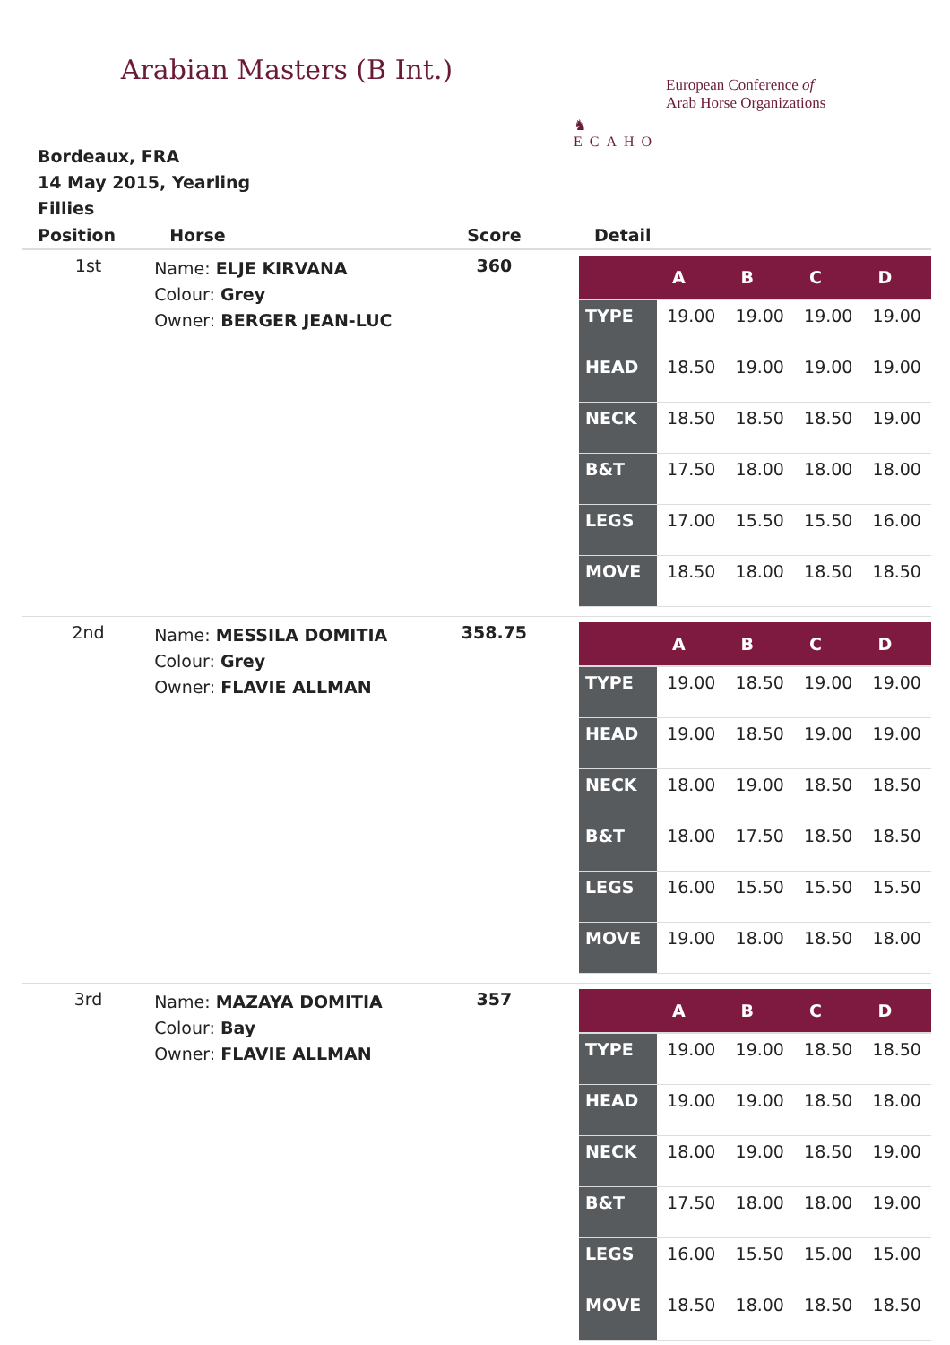Arabian Masters (B Int.)
♞
ECAHO
European Conference of
Arab Horse Organizations
Bordeaux, FRA
14 May 2015, Yearling Fillies
| Position | Horse | Score | Detail |
| --- | --- | --- | --- |
| 1st | Name: ELJE KIRVANA Colour: Grey Owner: BERGER JEAN-LUC | 360 | / / A / B / C / D / / --- / --- / --- / --- / --- / / TYPE / 19.00 / 19.00 / 19.00 / 19.00 / / HEAD / 18.50 / 19.00 / 19.00 / 19.00 / / NECK / 18.50 / 18.50 / 18.50 / 19.00 / / B&T / 17.50 / 18.00 / 18.00 / 18.00 / / LEGS / 17.00 / 15.50 / 15.50 / 16.00 / / MOVE / 18.50 / 18.00 / 18.50 / 18.50 / |
| 2nd | Name: MESSILA DOMITIA Colour: Grey Owner: FLAVIE ALLMAN | 358.75 | / / A / B / C / D / / --- / --- / --- / --- / --- / / TYPE / 19.00 / 18.50 / 19.00 / 19.00 / / HEAD / 19.00 / 18.50 / 19.00 / 19.00 / / NECK / 18.00 / 19.00 / 18.50 / 18.50 / / B&T / 18.00 / 17.50 / 18.50 / 18.50 / / LEGS / 16.00 / 15.50 / 15.50 / 15.50 / / MOVE / 19.00 / 18.00 / 18.50 / 18.00 / |
| 3rd | Name: MAZAYA DOMITIA Colour: Bay Owner: FLAVIE ALLMAN | 357 | / / A / B / C / D / / --- / --- / --- / --- / --- / / TYPE / 19.00 / 19.00 / 18.50 / 18.50 / / HEAD / 19.00 / 19.00 / 18.50 / 18.00 / / NECK / 18.00 / 19.00 / 18.50 / 19.00 / / B&T / 17.50 / 18.00 / 18.00 / 19.00 / / LEGS / 16.00 / 15.50 / 15.00 / 15.00 / / MOVE / 18.50 / 18.00 / 18.50 / 18.50 / |